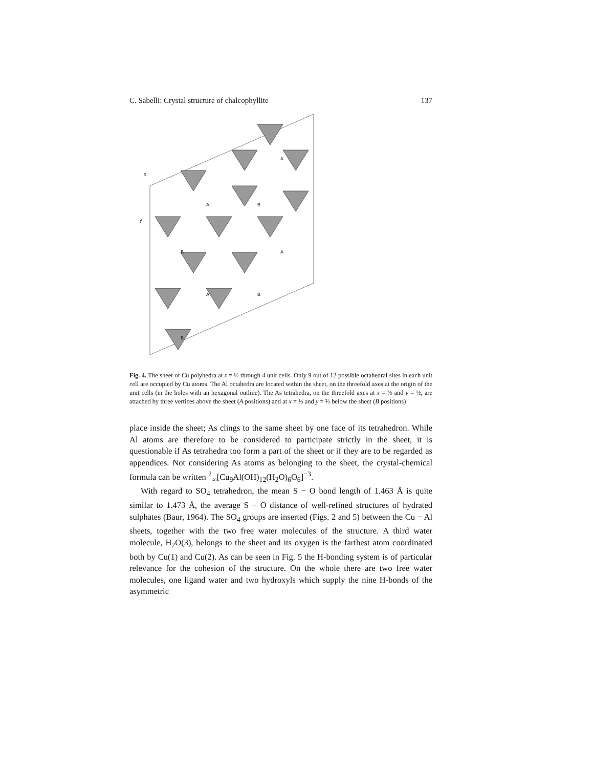C. Sabelli: Crystal structure of chalcophyllite 137
x
y
A
A
B
B
A
A
B
B
Fig. 4. The sheet of Cu polyhedra at z = ½ through 4 unit cells. Only 9 out of 12 possible octahedral sites in each unit cell are occupied by Cu atoms. The Al octahedra are located within the sheet, on the threefold axes at the origin of the unit cells (in the holes with an hexagonal outline). The As tetrahedra, on the threefold axes at x = ⅔ and y = ⅓, are attached by three vertices above the sheet (A positions) and at x = ⅓ and y = ⅔ below the sheet (B positions)
place inside the sheet; As clings to the same sheet by one face of its tetrahedron. While Al atoms are therefore to be considered to participate strictly in the sheet, it is questionable if As tetrahedra too form a part of the sheet or if they are to be regarded as appendices. Not considering As atoms as belonging to the sheet, the crystal-chemical formula can be written <sup>2</sup><sub>∞</sub>[Cu<sub>9</sub>Al(OH)<sub>12</sub>(H<sub>2</sub>O)<sub>6</sub>O<sub>6</sub>]<sup>−3</sup>.
With regard to SO<sub>4</sub> tetrahedron, the mean S − O bond length of 1.463 Å is quite similar to 1.473 Å, the average S − O distance of well-refined structures of hydrated sulphates (Baur, 1964). The SO<sub>4</sub> groups are inserted (Figs. 2 and 5) between the Cu − Al sheets, together with the two free water molecules of the structure. A third water molecule, H<sub>2</sub>O(3), belongs to the sheet and its oxygen is the farthest atom coordinated both by Cu(1) and Cu(2). As can be seen in Fig. 5 the H-bonding system is of particular relevance for the cohesion of the structure. On the whole there are two free water molecules, one ligand water and two hydroxyls which supply the nine H-bonds of the asymmetric